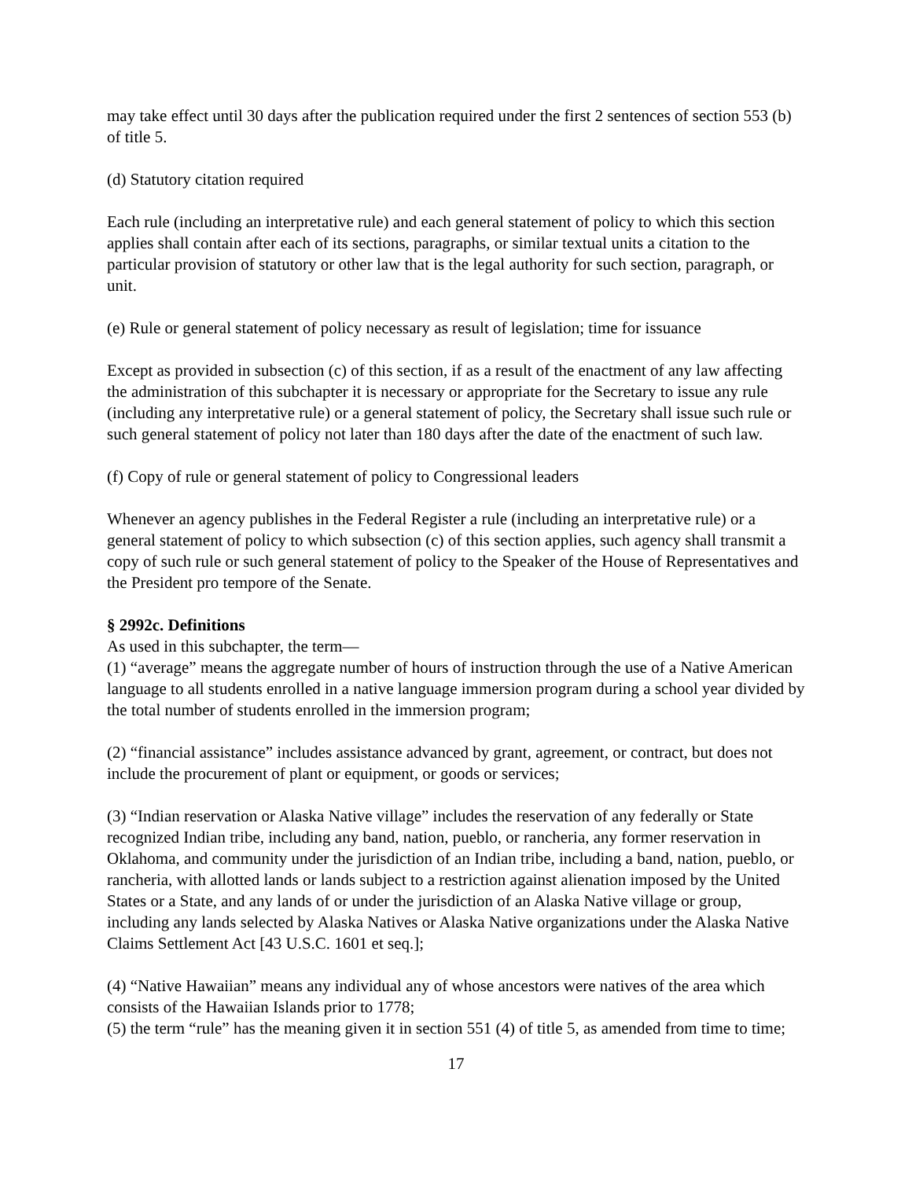may take effect until 30 days after the publication required under the first 2 sentences of section 553 (b) of title 5.
(d) Statutory citation required
Each rule (including an interpretative rule) and each general statement of policy to which this section applies shall contain after each of its sections, paragraphs, or similar textual units a citation to the particular provision of statutory or other law that is the legal authority for such section, paragraph, or unit.
(e) Rule or general statement of policy necessary as result of legislation; time for issuance
Except as provided in subsection (c) of this section, if as a result of the enactment of any law affecting the administration of this subchapter it is necessary or appropriate for the Secretary to issue any rule (including any interpretative rule) or a general statement of policy, the Secretary shall issue such rule or such general statement of policy not later than 180 days after the date of the enactment of such law.
(f) Copy of rule or general statement of policy to Congressional leaders
Whenever an agency publishes in the Federal Register a rule (including an interpretative rule) or a general statement of policy to which subsection (c) of this section applies, such agency shall transmit a copy of such rule or such general statement of policy to the Speaker of the House of Representatives and the President pro tempore of the Senate.
§ 2992c. Definitions
As used in this subchapter, the term—
(1) “average” means the aggregate number of hours of instruction through the use of a Native American language to all students enrolled in a native language immersion program during a school year divided by the total number of students enrolled in the immersion program;
(2) “financial assistance” includes assistance advanced by grant, agreement, or contract, but does not include the procurement of plant or equipment, or goods or services;
(3) “Indian reservation or Alaska Native village” includes the reservation of any federally or State recognized Indian tribe, including any band, nation, pueblo, or rancheria, any former reservation in Oklahoma, and community under the jurisdiction of an Indian tribe, including a band, nation, pueblo, or rancheria, with allotted lands or lands subject to a restriction against alienation imposed by the United States or a State, and any lands of or under the jurisdiction of an Alaska Native village or group, including any lands selected by Alaska Natives or Alaska Native organizations under the Alaska Native Claims Settlement Act [43 U.S.C. 1601 et seq.];
(4) “Native Hawaiian” means any individual any of whose ancestors were natives of the area which consists of the Hawaiian Islands prior to 1778;
(5) the term “rule” has the meaning given it in section 551 (4) of title 5, as amended from time to time;
17